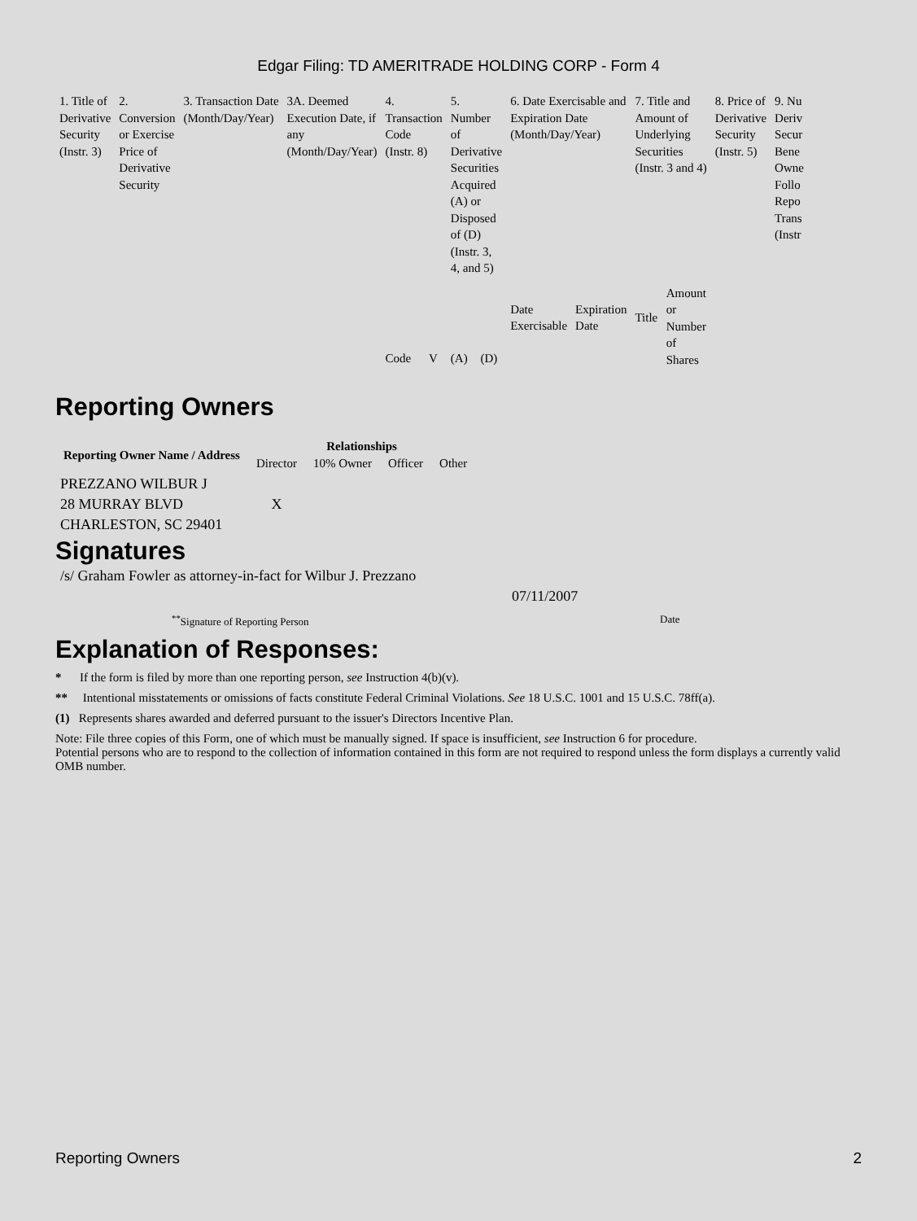Edgar Filing: TD AMERITRADE HOLDING CORP - Form 4
| 1. Title of Derivative Security (Instr. 3) | 2. Conversion or Exercise Price of Derivative Security | 3. Transaction Date (Month/Day/Year) | 3A. Deemed Execution Date, if any (Month/Day/Year) | 4. Transaction Code (Instr. 8) | | 5. Number of Derivative Securities Acquired (A) or Disposed of (D) (Instr. 3, 4, and 5) | | 6. Date Exercisable and Expiration Date (Month/Day/Year) | | 7. Title and Amount of Underlying Securities (Instr. 3 and 4) | | 8. Price of Derivative Security (Instr. 5) | 9. Nu Deriv Secur Bene Owne Follo Repo Trans (Instr |
| | | | | Code | V | (A) | (D) | Date Exercisable | Expiration Date | Title | Amount or Number of Shares | | |
Reporting Owners
| Reporting Owner Name / Address | Relationships | | | |
| --- | --- | --- | --- | --- |
| | Director | 10% Owner | Officer | Other |
| PREZZANO WILBUR J 28 MURRAY BLVD CHARLESTON, SC 29401 | X | | | |
Signatures
/s/ Graham Fowler as attorney-in-fact for Wilbur J. Prezzano
07/11/2007
<sup>**</sup> Signature of Reporting Person Date
Explanation of Responses:
* If the form is filed by more than one reporting person, see Instruction 4(b)(v).
** Intentional misstatements or omissions of facts constitute Federal Criminal Violations. See 18 U.S.C. 1001 and 15 U.S.C. 78ff(a).
(1) Represents shares awarded and deferred pursuant to the issuer's Directors Incentive Plan.
Note: File three copies of this Form, one of which must be manually signed. If space is insufficient, see Instruction 6 for procedure.
Potential persons who are to respond to the collection of information contained in this form are not required to respond unless the form displays a currently valid OMB number.
Reporting Owners 2